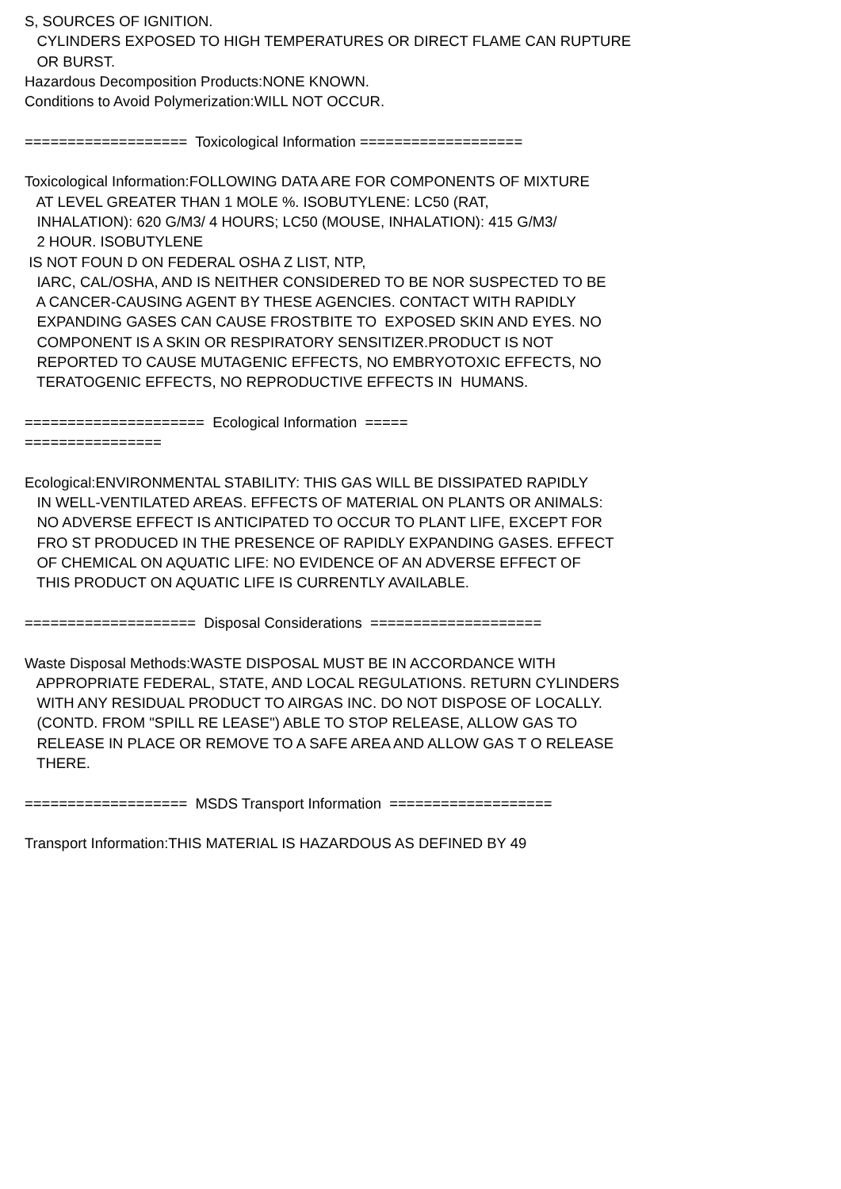S, SOURCES OF IGNITION.
CYLINDERS EXPOSED TO HIGH TEMPERATURES OR DIRECT FLAME CAN RUPTURE
OR BURST.
Hazardous Decomposition Products:NONE KNOWN.
Conditions to Avoid Polymerization:WILL NOT OCCUR.
=================== Toxicological Information ===================
Toxicological Information:FOLLOWING DATA ARE FOR COMPONENTS OF MIXTURE
AT LEVEL GREATER THAN 1 MOLE %. ISOBUTYLENE: LC50 (RAT,
INHALATION): 620 G/M3/ 4 HOURS; LC50 (MOUSE, INHALATION): 415 G/M3/
2 HOUR. ISOBUTYLENE
IS NOT FOUN D ON FEDERAL OSHA Z LIST, NTP,
IARC, CAL/OSHA, AND IS NEITHER CONSIDERED TO BE NOR SUSPECTED TO BE
A CANCER-CAUSING AGENT BY THESE AGENCIES. CONTACT WITH RAPIDLY
EXPANDING GASES CAN CAUSE FROSTBITE TO EXPOSED SKIN AND EYES. NO
COMPONENT IS A SKIN OR RESPIRATORY SENSITIZER.PRODUCT IS NOT
REPORTED TO CAUSE MUTAGENIC EFFECTS, NO EMBRYOTOXIC EFFECTS, NO
TERATOGENIC EFFECTS, NO REPRODUCTIVE EFFECTS IN HUMANS.
===================== Ecological Information =====
================
Ecological:ENVIRONMENTAL STABILITY: THIS GAS WILL BE DISSIPATED RAPIDLY
IN WELL-VENTILATED AREAS. EFFECTS OF MATERIAL ON PLANTS OR ANIMALS:
NO ADVERSE EFFECT IS ANTICIPATED TO OCCUR TO PLANT LIFE, EXCEPT FOR
FRO ST PRODUCED IN THE PRESENCE OF RAPIDLY EXPANDING GASES. EFFECT
OF CHEMICAL ON AQUATIC LIFE: NO EVIDENCE OF AN ADVERSE EFFECT OF
THIS PRODUCT ON AQUATIC LIFE IS CURRENTLY AVAILABLE.
==================== Disposal Considerations ====================
Waste Disposal Methods:WASTE DISPOSAL MUST BE IN ACCORDANCE WITH
APPROPRIATE FEDERAL, STATE, AND LOCAL REGULATIONS. RETURN CYLINDERS
WITH ANY RESIDUAL PRODUCT TO AIRGAS INC. DO NOT DISPOSE OF LOCALLY.
(CONTD. FROM "SPILL RE LEASE") ABLE TO STOP RELEASE, ALLOW GAS TO
RELEASE IN PLACE OR REMOVE TO A SAFE AREA AND ALLOW GAS T O RELEASE
THERE.
=================== MSDS Transport Information ===================
Transport Information:THIS MATERIAL IS HAZARDOUS AS DEFINED BY 49